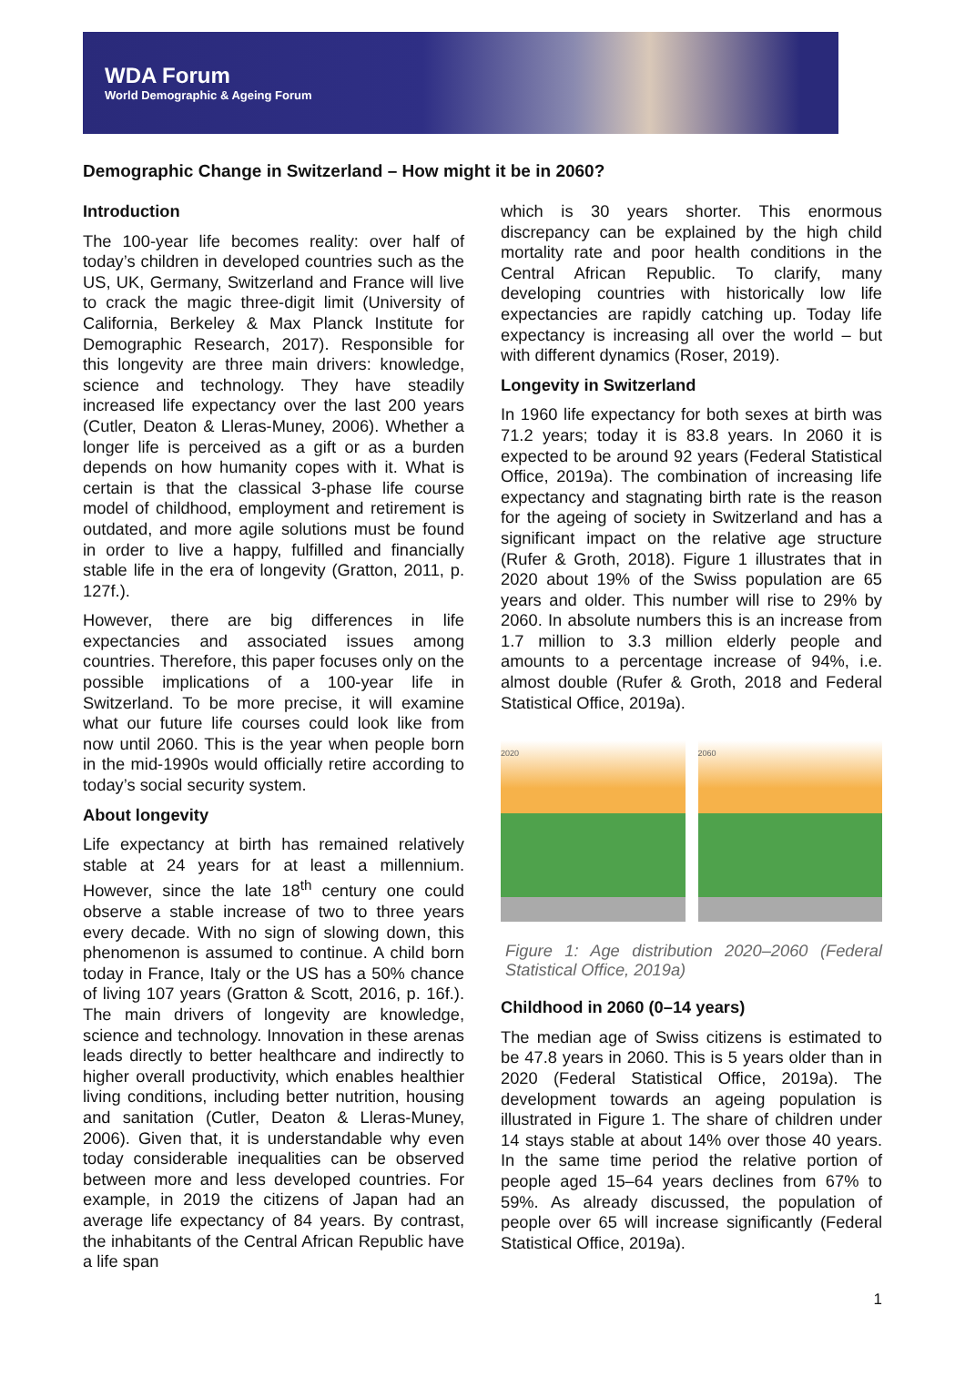WDA Forum
World Demographic & Ageing Forum
Demographic Change in Switzerland – How might it be in 2060?
Introduction
The 100-year life becomes reality: over half of today’s children in developed countries such as the US, UK, Germany, Switzerland and France will live to crack the magic three-digit limit (University of California, Berkeley & Max Planck Institute for Demographic Research, 2017). Responsible for this longevity are three main drivers: knowledge, science and technology. They have steadily increased life expectancy over the last 200 years (Cutler, Deaton & Lleras-Muney, 2006). Whether a longer life is perceived as a gift or as a burden depends on how humanity copes with it. What is certain is that the classical 3-phase life course model of childhood, employment and retirement is outdated, and more agile solutions must be found in order to live a happy, fulfilled and financially stable life in the era of longevity (Gratton, 2011, p. 127f.).
However, there are big differences in life expectancies and associated issues among countries. Therefore, this paper focuses only on the possible implications of a 100-year life in Switzerland. To be more precise, it will examine what our future life courses could look like from now until 2060. This is the year when people born in the mid-1990s would officially retire according to today’s social security system.
About longevity
Life expectancy at birth has remained relatively stable at 24 years for at least a millennium. However, since the late 18<sup>th</sup> century one could observe a stable increase of two to three years every decade. With no sign of slowing down, this phenomenon is assumed to continue. A child born today in France, Italy or the US has a 50% chance of living 107 years (Gratton & Scott, 2016, p. 16f.). The main drivers of longevity are knowledge, science and technology. Innovation in these arenas leads directly to better healthcare and indirectly to higher overall productivity, which enables healthier living conditions, including better nutrition, housing and sanitation (Cutler, Deaton & Lleras-Muney, 2006). Given that, it is understandable why even today considerable inequalities can be observed between more and less developed countries. For example, in 2019 the citizens of Japan had an average life expectancy of 84 years. By contrast, the inhabitants of the Central African Republic have a life span
which is 30 years shorter. This enormous discrepancy can be explained by the high child mortality rate and poor health conditions in the Central African Republic. To clarify, many developing countries with historically low life expectancies are rapidly catching up. Today life expectancy is increasing all over the world – but with different dynamics (Roser, 2019).
Longevity in Switzerland
In 1960 life expectancy for both sexes at birth was 71.2 years; today it is 83.8 years. In 2060 it is expected to be around 92 years (Federal Statistical Office, 2019a). The combination of increasing life expectancy and stagnating birth rate is the reason for the ageing of society in Switzerland and has a significant impact on the relative age structure (Rufer & Groth, 2018). Figure 1 illustrates that in 2020 about 19% of the Swiss population are 65 years and older. This number will rise to 29% by 2060. In absolute numbers this is an increase from 1.7 million to 3.3 million elderly people and amounts to a percentage increase of 94%, i.e. almost double (Rufer & Groth, 2018 and Federal Statistical Office, 2019a).
2020 2060
Figure 1: Age distribution 2020–2060 (Federal Statistical Office, 2019a)
Childhood in 2060 (0–14 years)
The median age of Swiss citizens is estimated to be 47.8 years in 2060. This is 5 years older than in 2020 (Federal Statistical Office, 2019a). The development towards an ageing population is illustrated in Figure 1. The share of children under 14 stays stable at about 14% over those 40 years. In the same time period the relative portion of people aged 15–64 years declines from 67% to 59%. As already discussed, the population of people over 65 will increase significantly (Federal Statistical Office, 2019a).
1